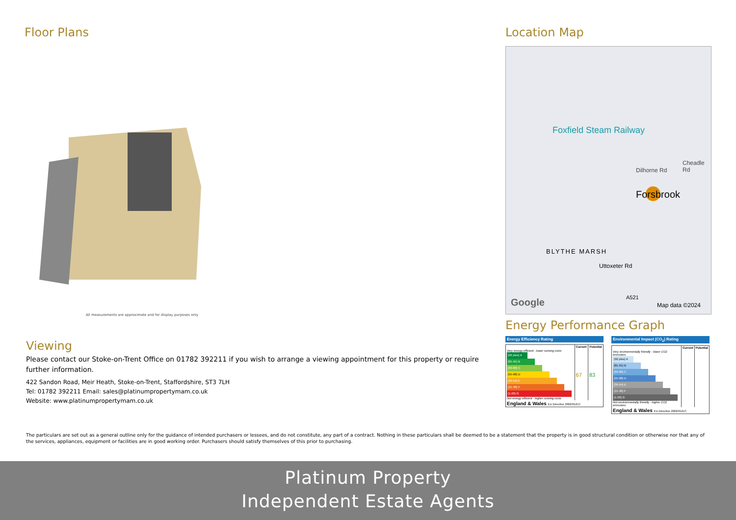Floor Plans
All measurements are approximate and for display purposes only
Viewing
Please contact our Stoke-on-Trent Office on 01782 392211 if you wish to arrange a viewing appointment for this property or require further information.
422 Sandon Road, Meir Heath, Stoke-on-Trent, Staffordshire, ST3 7LH
Tel: 01782 392211 Email: sales@platinumpropertymam.co.uk
Website: www.platinumpropertymam.co.uk
Location Map
Foxfield Steam Railway
Dilhorne Rd
Cheadle Rd
Forsbrook
BLYTHE MARSH
Uttoxeter Rd
A521 Google Map data ©2024
Energy Performance Graph
Energy Efficiency Rating
| | Current | Potential |
| --- | --- | --- |
| Very energy efficient - lower running costs (92 plus) A (81-91) B (69-80) C (55-68) D (39-54) E (21-38) F (1-20) G Not energy efficient - higher running costs | 67 | 83 |
| England & Wales EU Directive 2002/91/EC | | |
Environmental Impact (CO<sub>2</sub>) Rating
| | Current | Potential |
| --- | --- | --- |
| Very environmentally friendly - lower CO2 emissions (92 plus) A (81-91) B (69-80) C (55-68) D (39-54) E (21-38) F (1-20) G Not environmentally friendly - higher CO2 emissions | | |
| England & Wales EU Directive 2002/91/EC | | |
The particulars are set out as a general outline only for the guidance of intended purchasers or lessees, and do not constitute, any part of a contract. Nothing in these particulars shall be deemed to be a statement that the property is in good structural condition or otherwise nor that any of the services, appliances, equipment or facilities are in good working order. Purchasers should satisfy themselves of this prior to purchasing.
Platinum Property
Independent Estate Agents